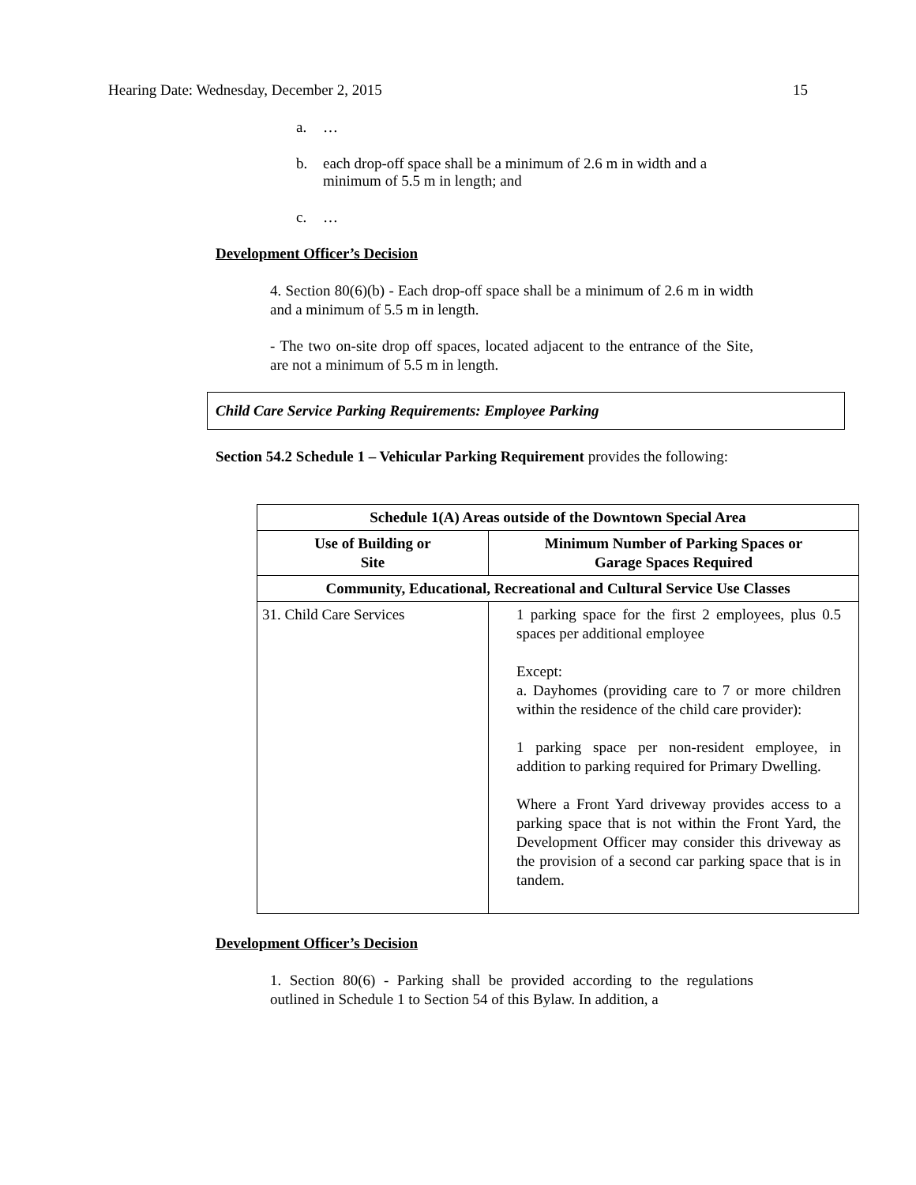Hearing Date: Wednesday, December 2, 2015 15
a. …
b. each drop-off space shall be a minimum of 2.6 m in width and a minimum of 5.5 m in length; and
c. …
Development Officer’s Decision
4. Section 80(6)(b) - Each drop-off space shall be a minimum of 2.6 m in width and a minimum of 5.5 m in length.
- The two on-site drop off spaces, located adjacent to the entrance of the Site, are not a minimum of 5.5 m in length.
Child Care Service Parking Requirements: Employee Parking
Section 54.2 Schedule 1 – Vehicular Parking Requirement provides the following:
| Schedule 1(A) Areas outside of the Downtown Special Area | |
| --- | --- |
| Use of Building or Site | Minimum Number of Parking Spaces or Garage Spaces Required |
| Community, Educational, Recreational and Cultural Service Use Classes | |
| 31. Child Care Services | 1 parking space for the first 2 employees, plus 0.5 spaces per additional employee Except: a. Dayhomes (providing care to 7 or more children within the residence of the child care provider): 1 parking space per non-resident employee, in addition to parking required for Primary Dwelling. Where a Front Yard driveway provides access to a parking space that is not within the Front Yard, the Development Officer may consider this driveway as the provision of a second car parking space that is in tandem. |
Development Officer’s Decision
1. Section 80(6) - Parking shall be provided according to the regulations outlined in Schedule 1 to Section 54 of this Bylaw. In addition, a